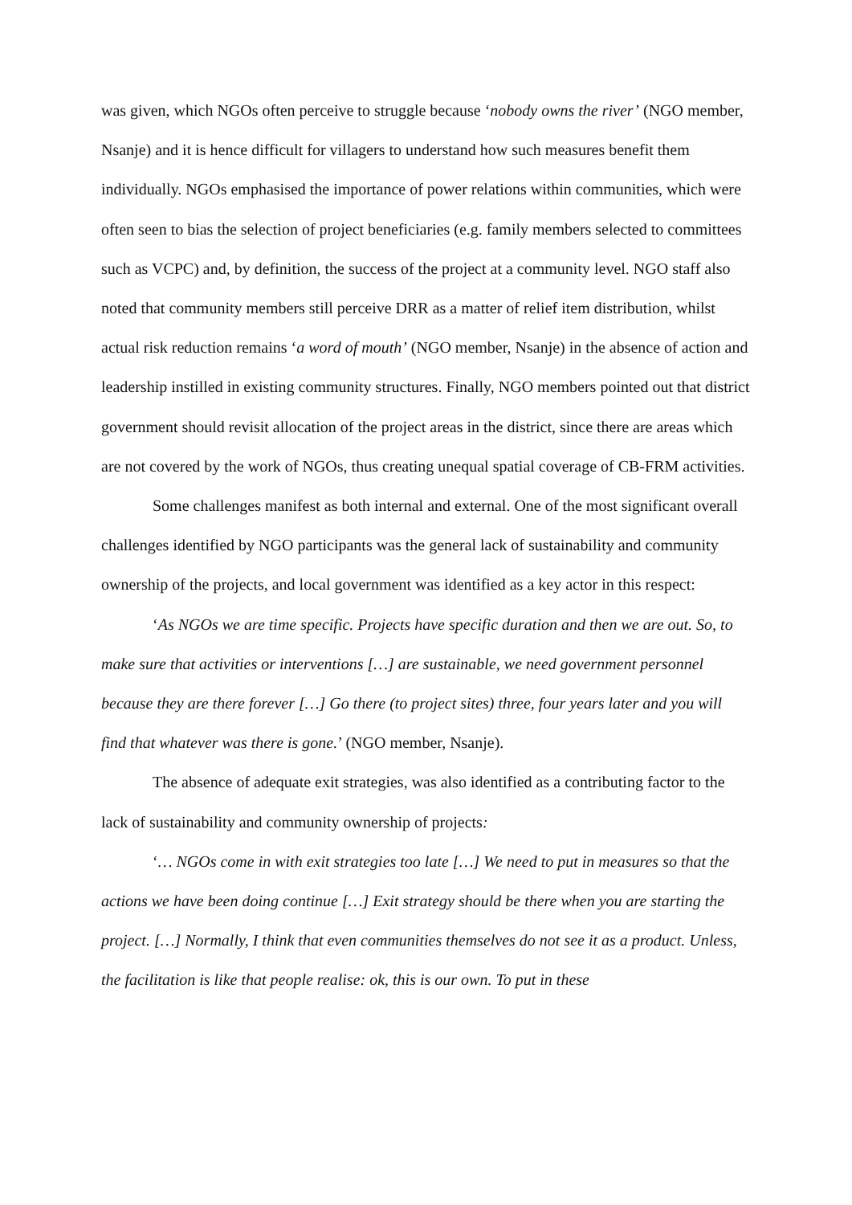was given, which NGOs often perceive to struggle because ‘nobody owns the river’ (NGO member, Nsanje) and it is hence difficult for villagers to understand how such measures benefit them individually. NGOs emphasised the importance of power relations within communities, which were often seen to bias the selection of project beneficiaries (e.g. family members selected to committees such as VCPC) and, by definition, the success of the project at a community level. NGO staff also noted that community members still perceive DRR as a matter of relief item distribution, whilst actual risk reduction remains ‘a word of mouth’ (NGO member, Nsanje) in the absence of action and leadership instilled in existing community structures. Finally, NGO members pointed out that district government should revisit allocation of the project areas in the district, since there are areas which are not covered by the work of NGOs, thus creating unequal spatial coverage of CB-FRM activities.
Some challenges manifest as both internal and external. One of the most significant overall challenges identified by NGO participants was the general lack of sustainability and community ownership of the projects, and local government was identified as a key actor in this respect:
‘As NGOs we are time specific. Projects have specific duration and then we are out. So, to make sure that activities or interventions […] are sustainable, we need government personnel because they are there forever […] Go there (to project sites) three, four years later and you will find that whatever was there is gone.’ (NGO member, Nsanje).
The absence of adequate exit strategies, was also identified as a contributing factor to the lack of sustainability and community ownership of projects:
‘… NGOs come in with exit strategies too late […] We need to put in measures so that the actions we have been doing continue […] Exit strategy should be there when you are starting the project. […] Normally, I think that even communities themselves do not see it as a product. Unless, the facilitation is like that people realise: ok, this is our own. To put in these